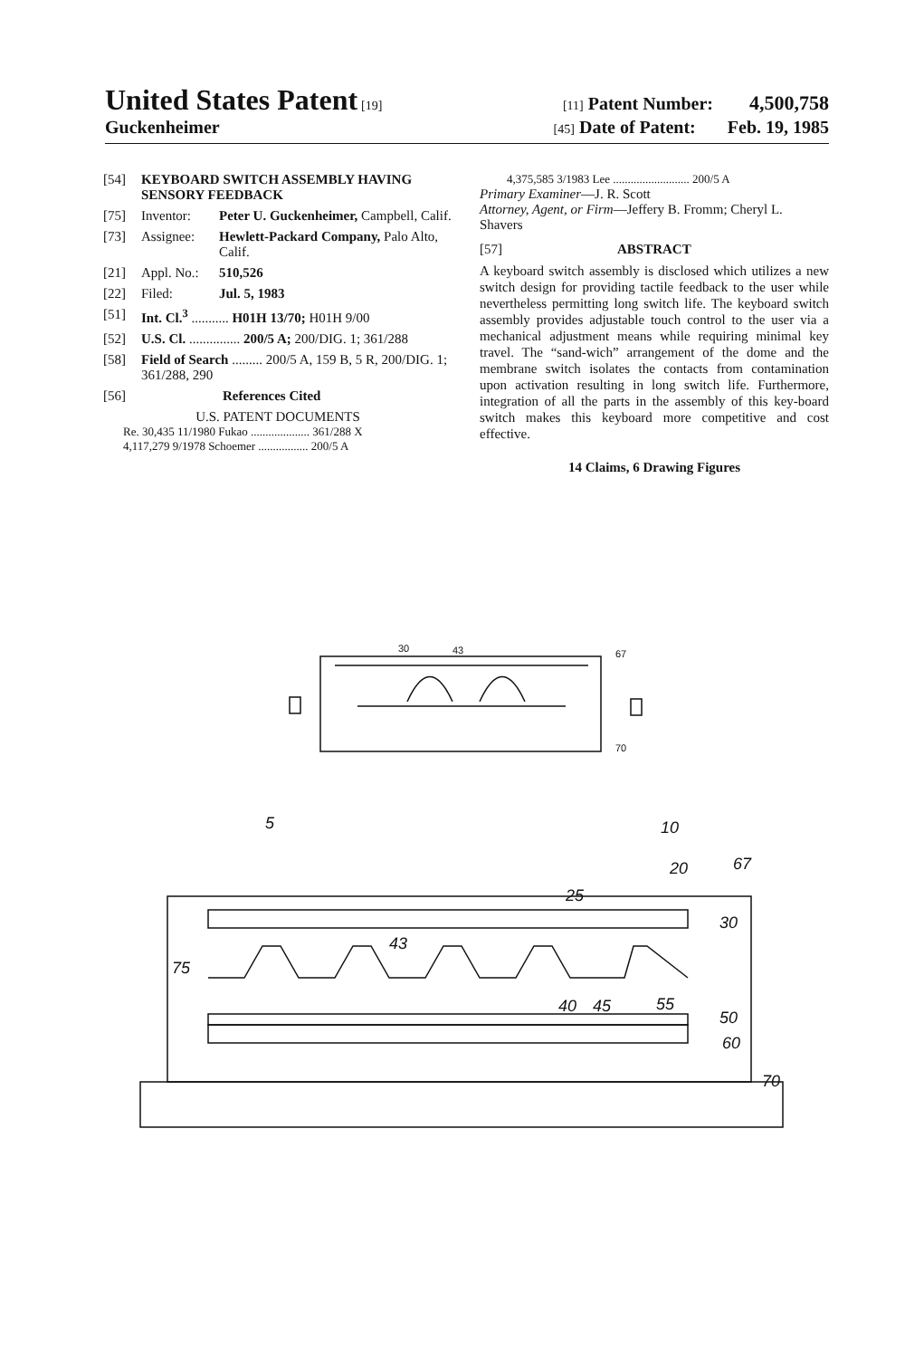United States Patent [19] [11] Patent Number: 4,500,758
Guckenheimer [45] Date of Patent: Feb. 19, 1985
[54] KEYBOARD SWITCH ASSEMBLY HAVING SENSORY FEEDBACK
[75] Inventor: Peter U. Guckenheimer, Campbell, Calif.
[73] Assignee: Hewlett-Packard Company, Palo Alto, Calif.
[21] Appl. No.: 510,526
[22] Filed: Jul. 5, 1983
[51] Int. Cl.<sup>3</sup> ........... H01H 13/70; H01H 9/00
[52] U.S. Cl. ............... 200/5 A; 200/DIG. 1; 361/288
[58] Field of Search ......... 200/5 A, 159 B, 5 R, 200/DIG. 1; 361/288, 290
[56] References Cited
U.S. PATENT DOCUMENTS
Re. 30,435 11/1980 Fukao .................... 361/288 X
4,117,279 9/1978 Schoemer ................. 200/5 A
4,375,585 3/1983 Lee .......................... 200/5 A
Primary Examiner—J. R. Scott
Attorney, Agent, or Firm—Jeffery B. Fromm; Cheryl L. Shavers
[57] ABSTRACT
A keyboard switch assembly is disclosed which utilizes a new switch design for providing tactile feedback to the user while nevertheless permitting long switch life. The keyboard switch assembly provides adjustable touch control to the user via a mechanical adjustment means while requiring minimal key travel. The “sand-wich” arrangement of the dome and the membrane switch isolates the contacts from contamination upon activation resulting in long switch life. Furthermore, integration of all the parts in the assembly of this key-board switch makes this keyboard more competitive and cost effective.
14 Claims, 6 Drawing Figures
30
43
67
70
5
10
20
25
67
30
75
43
40
45
55
50
60
70